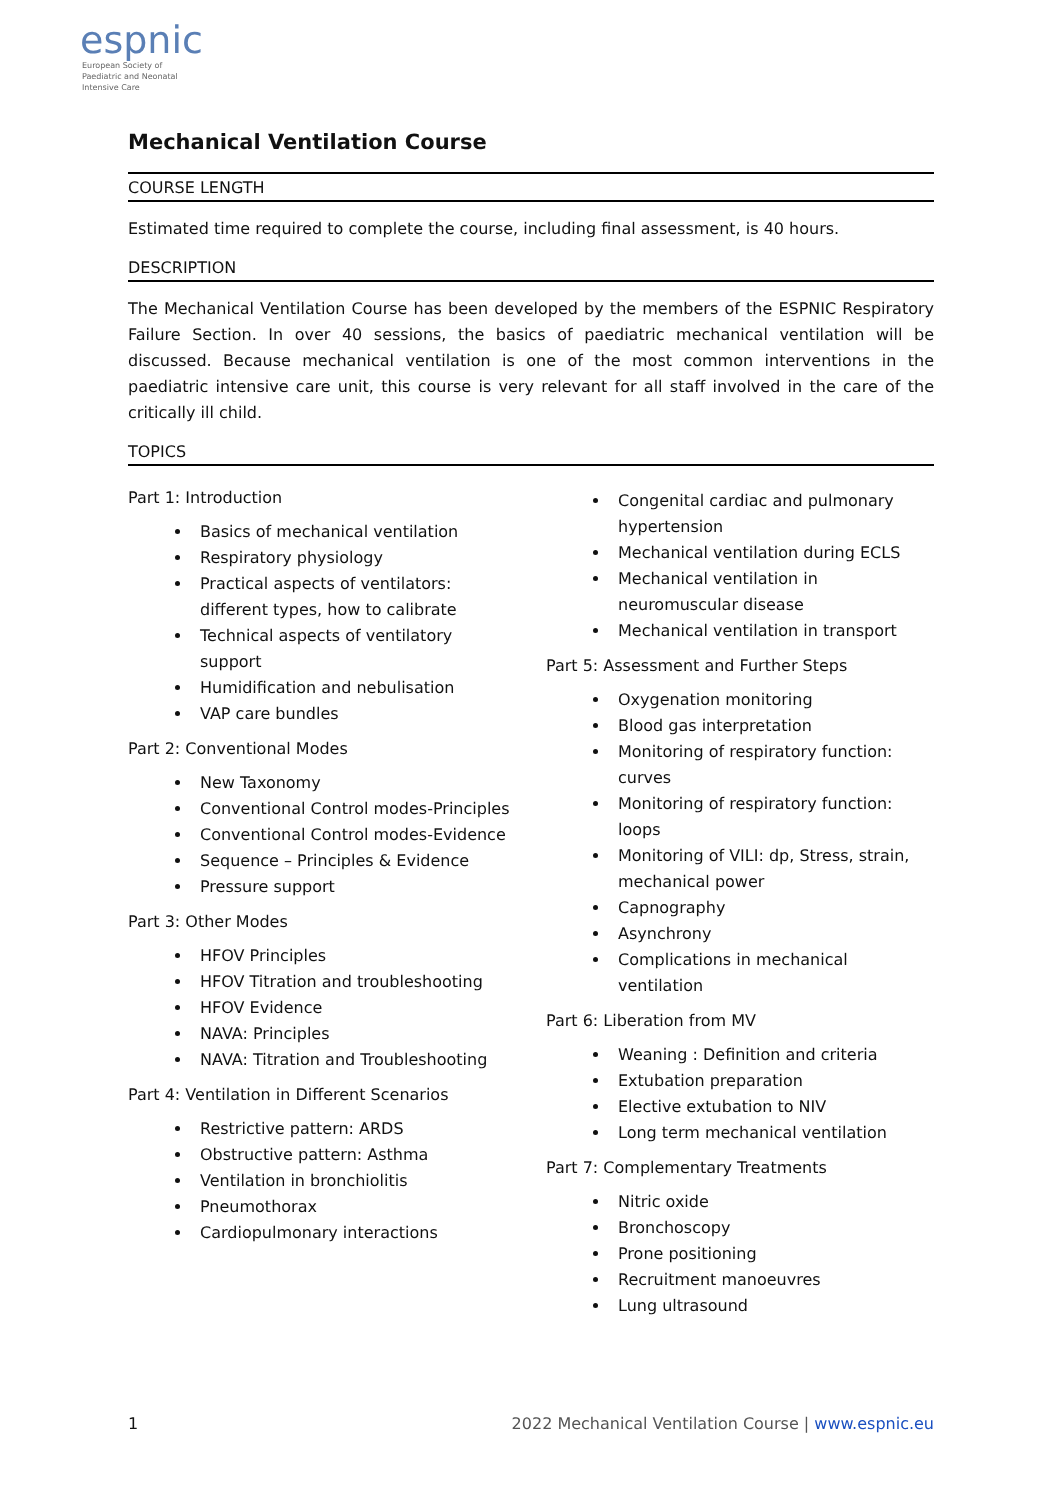espnic
European Society of
Paediatric and Neonatal
Intensive Care
Mechanical Ventilation Course
COURSE LENGTH
Estimated time required to complete the course, including final assessment, is 40 hours.
DESCRIPTION
The Mechanical Ventilation Course has been developed by the members of the ESPNIC Respiratory Failure Section. In over 40 sessions, the basics of paediatric mechanical ventilation will be discussed. Because mechanical ventilation is one of the most common interventions in the paediatric intensive care unit, this course is very relevant for all staff involved in the care of the critically ill child.
TOPICS
Part 1: Introduction
Basics of mechanical ventilation
Respiratory physiology
Practical aspects of ventilators: different types, how to calibrate
Technical aspects of ventilatory support
Humidification and nebulisation
VAP care bundles
Part 2: Conventional Modes
New Taxonomy
Conventional Control modes-Principles
Conventional Control modes-Evidence
Sequence – Principles & Evidence
Pressure support
Part 3: Other Modes
HFOV Principles
HFOV Titration and troubleshooting
HFOV Evidence
NAVA: Principles
NAVA: Titration and Troubleshooting
Part 4: Ventilation in Different Scenarios
Restrictive pattern: ARDS
Obstructive pattern: Asthma
Ventilation in bronchiolitis
Pneumothorax
Cardiopulmonary interactions
Congenital cardiac and pulmonary hypertension
Mechanical ventilation during ECLS
Mechanical ventilation in neuromuscular disease
Mechanical ventilation in transport
Part 5: Assessment and Further Steps
Oxygenation monitoring
Blood gas interpretation
Monitoring of respiratory function: curves
Monitoring of respiratory function: loops
Monitoring of VILI: dp, Stress, strain, mechanical power
Capnography
Asynchrony
Complications in mechanical ventilation
Part 6: Liberation from MV
Weaning : Definition and criteria
Extubation preparation
Elective extubation to NIV
Long term mechanical ventilation
Part 7: Complementary Treatments
Nitric oxide
Bronchoscopy
Prone positioning
Recruitment manoeuvres
Lung ultrasound
1 2022 Mechanical Ventilation Course | www.espnic.eu